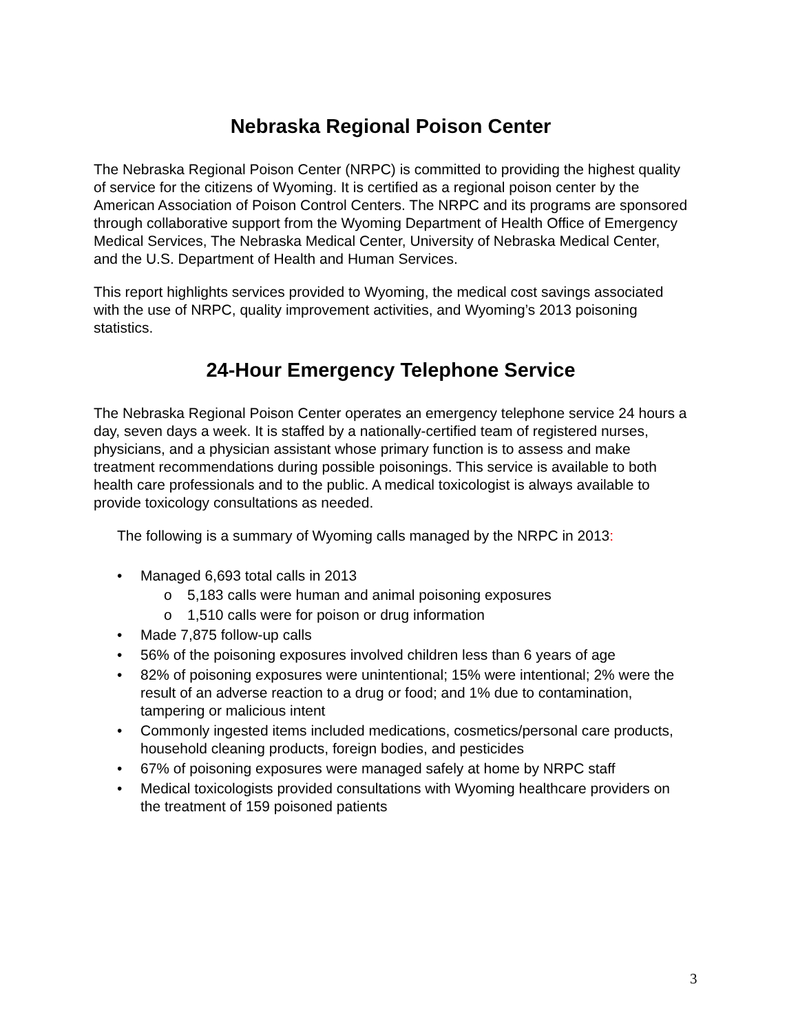Nebraska Regional Poison Center
The Nebraska Regional Poison Center (NRPC) is committed to providing the highest quality of service for the citizens of Wyoming. It is certified as a regional poison center by the American Association of Poison Control Centers. The NRPC and its programs are sponsored through collaborative support from the Wyoming Department of Health Office of Emergency Medical Services, The Nebraska Medical Center, University of Nebraska Medical Center, and the U.S. Department of Health and Human Services.
This report highlights services provided to Wyoming, the medical cost savings associated with the use of NRPC, quality improvement activities, and Wyoming’s 2013 poisoning statistics.
24-Hour Emergency Telephone Service
The Nebraska Regional Poison Center operates an emergency telephone service 24 hours a day, seven days a week. It is staffed by a nationally-certified team of registered nurses, physicians, and a physician assistant whose primary function is to assess and make treatment recommendations during possible poisonings. This service is available to both health care professionals and to the public. A medical toxicologist is always available to provide toxicology consultations as needed.
The following is a summary of Wyoming calls managed by the NRPC in 2013:
• Managed 6,693 total calls in 2013
o 5,183 calls were human and animal poisoning exposures
o 1,510 calls were for poison or drug information
• Made 7,875 follow-up calls
• 56% of the poisoning exposures involved children less than 6 years of age
• 82% of poisoning exposures were unintentional; 15% were intentional; 2% were the result of an adverse reaction to a drug or food; and 1% due to contamination, tampering or malicious intent
• Commonly ingested items included medications, cosmetics/personal care products, household cleaning products, foreign bodies, and pesticides
• 67% of poisoning exposures were managed safely at home by NRPC staff
• Medical toxicologists provided consultations with Wyoming healthcare providers on the treatment of 159 poisoned patients
3